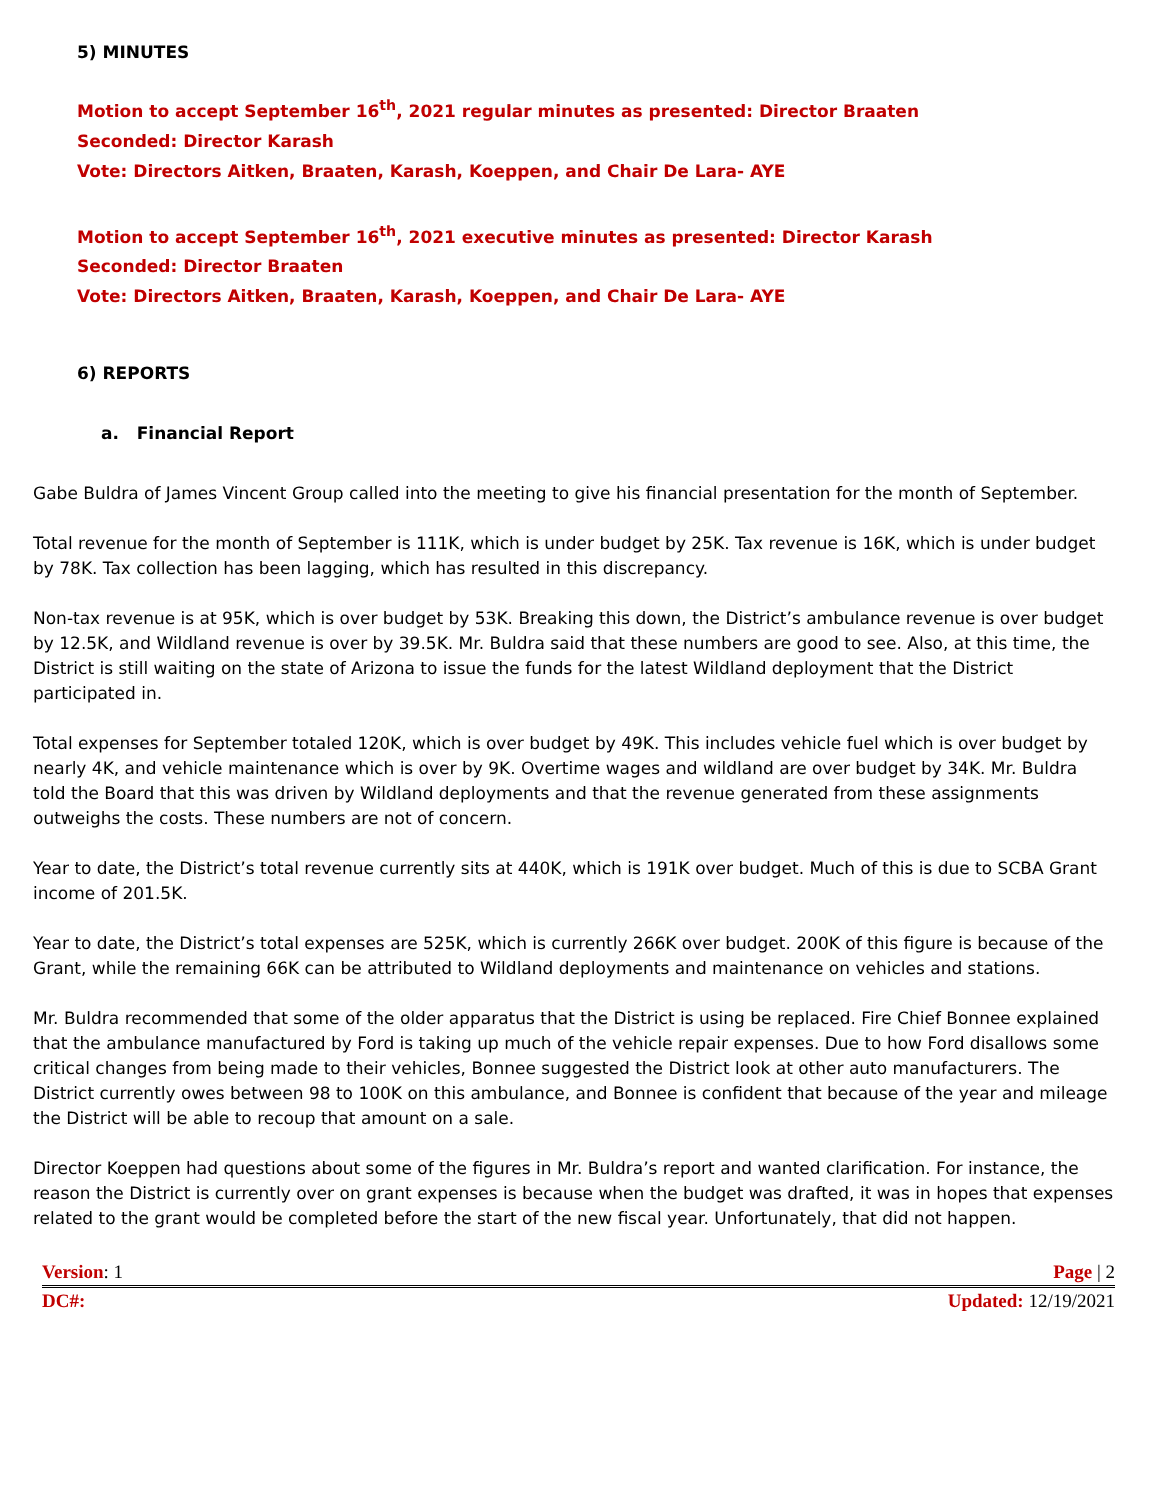5) MINUTES
Motion to accept September 16<sup>th</sup>, 2021 regular minutes as presented: Director Braaten
Seconded: Director Karash
Vote: Directors Aitken, Braaten, Karash, Koeppen, and Chair De Lara- AYE
Motion to accept September 16<sup>th</sup>, 2021 executive minutes as presented: Director Karash
Seconded: Director Braaten
Vote: Directors Aitken, Braaten, Karash, Koeppen, and Chair De Lara- AYE
6) REPORTS
a. Financial Report
Gabe Buldra of James Vincent Group called into the meeting to give his financial presentation for the month of September.
Total revenue for the month of September is 111K, which is under budget by 25K. Tax revenue is 16K, which is under budget by 78K. Tax collection has been lagging, which has resulted in this discrepancy.
Non-tax revenue is at 95K, which is over budget by 53K. Breaking this down, the District’s ambulance revenue is over budget by 12.5K, and Wildland revenue is over by 39.5K. Mr. Buldra said that these numbers are good to see. Also, at this time, the District is still waiting on the state of Arizona to issue the funds for the latest Wildland deployment that the District participated in.
Total expenses for September totaled 120K, which is over budget by 49K. This includes vehicle fuel which is over budget by nearly 4K, and vehicle maintenance which is over by 9K. Overtime wages and wildland are over budget by 34K. Mr. Buldra told the Board that this was driven by Wildland deployments and that the revenue generated from these assignments outweighs the costs. These numbers are not of concern.
Year to date, the District’s total revenue currently sits at 440K, which is 191K over budget. Much of this is due to SCBA Grant income of 201.5K.
Year to date, the District’s total expenses are 525K, which is currently 266K over budget. 200K of this figure is because of the Grant, while the remaining 66K can be attributed to Wildland deployments and maintenance on vehicles and stations.
Mr. Buldra recommended that some of the older apparatus that the District is using be replaced. Fire Chief Bonnee explained that the ambulance manufactured by Ford is taking up much of the vehicle repair expenses. Due to how Ford disallows some critical changes from being made to their vehicles, Bonnee suggested the District look at other auto manufacturers. The District currently owes between 98 to 100K on this ambulance, and Bonnee is confident that because of the year and mileage the District will be able to recoup that amount on a sale.
Director Koeppen had questions about some of the figures in Mr. Buldra’s report and wanted clarification. For instance, the reason the District is currently over on grant expenses is because when the budget was drafted, it was in hopes that expenses related to the grant would be completed before the start of the new fiscal year. Unfortunately, that did not happen.
Version: 1 Page | 2
DC#: Updated: 12/19/2021